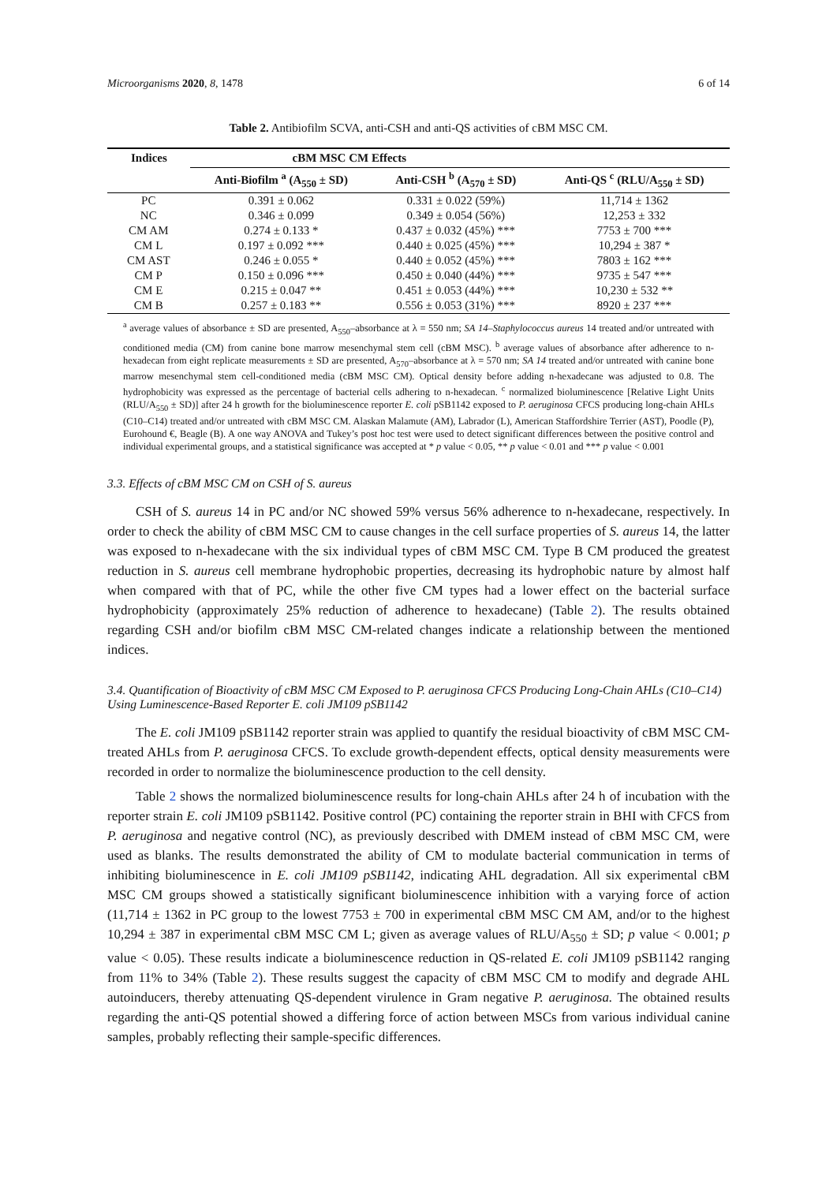Microorganisms 2020, 8, 1478 6 of 14
Table 2. Antibiofilm SCVA, anti-CSH and anti-QS activities of cBM MSC CM.
| Indices | cBM MSC CM Effects | | |
| --- | --- | --- | --- |
| | Anti-Biofilm <sup>a</sup> (A<sub>550</sub> ± SD) | Anti-CSH <sup>b</sup> (A<sub>570</sub> ± SD) | Anti-QS <sup>c</sup> (RLU/A<sub>550</sub> ± SD) |
| PC | 0.391 ± 0.062 | 0.331 ± 0.022 (59%) | 11,714 ± 1362 |
| NC | 0.346 ± 0.099 | 0.349 ± 0.054 (56%) | 12,253 ± 332 |
| CM AM | 0.274 ± 0.133 * | 0.437 ± 0.032 (45%) *** | 7753 ± 700 *** |
| CM L | 0.197 ± 0.092 *** | 0.440 ± 0.025 (45%) *** | 10,294 ± 387 * |
| CM AST | 0.246 ± 0.055 * | 0.440 ± 0.052 (45%) *** | 7803 ± 162 *** |
| CM P | 0.150 ± 0.096 *** | 0.450 ± 0.040 (44%) *** | 9735 ± 547 *** |
| CM E | 0.215 ± 0.047 ** | 0.451 ± 0.053 (44%) *** | 10,230 ± 532 ** |
| CM B | 0.257 ± 0.183 ** | 0.556 ± 0.053 (31%) *** | 8920 ± 237 *** |
<sup>a</sup> average values of absorbance ± SD are presented, A<sub>550</sub>–absorbance at λ = 550 nm; SA 14–Staphylococcus aureus 14 treated and/or untreated with conditioned media (CM) from canine bone marrow mesenchymal stem cell (cBM MSC). <sup>b</sup> average values of absorbance after adherence to n-hexadecan from eight replicate measurements ± SD are presented, A<sub>570</sub>–absorbance at λ = 570 nm; SA 14 treated and/or untreated with canine bone marrow mesenchymal stem cell-conditioned media (cBM MSC CM). Optical density before adding n-hexadecane was adjusted to 0.8. The hydrophobicity was expressed as the percentage of bacterial cells adhering to n-hexadecan. <sup>c</sup> normalized bioluminescence [Relative Light Units (RLU/A<sub>550</sub> ± SD)] after 24 h growth for the bioluminescence reporter E. coli pSB1142 exposed to P. aeruginosa CFCS producing long-chain AHLs (C10–C14) treated and/or untreated with cBM MSC CM. Alaskan Malamute (AM), Labrador (L), American Staffordshire Terrier (AST), Poodle (P), Eurohound €, Beagle (B). A one way ANOVA and Tukey’s post hoc test were used to detect significant differences between the positive control and individual experimental groups, and a statistical significance was accepted at * p value < 0.05, ** p value < 0.01 and *** p value < 0.001
3.3. Effects of cBM MSC CM on CSH of S. aureus
CSH of S. aureus 14 in PC and/or NC showed 59% versus 56% adherence to n-hexadecane, respectively. In order to check the ability of cBM MSC CM to cause changes in the cell surface properties of S. aureus 14, the latter was exposed to n-hexadecane with the six individual types of cBM MSC CM. Type B CM produced the greatest reduction in S. aureus cell membrane hydrophobic properties, decreasing its hydrophobic nature by almost half when compared with that of PC, while the other five CM types had a lower effect on the bacterial surface hydrophobicity (approximately 25% reduction of adherence to hexadecane) (Table 2). The results obtained regarding CSH and/or biofilm cBM MSC CM-related changes indicate a relationship between the mentioned indices.
3.4. Quantification of Bioactivity of cBM MSC CM Exposed to P. aeruginosa CFCS Producing Long-Chain AHLs (C10–C14) Using Luminescence-Based Reporter E. coli JM109 pSB1142
The E. coli JM109 pSB1142 reporter strain was applied to quantify the residual bioactivity of cBM MSC CM-treated AHLs from P. aeruginosa CFCS. To exclude growth-dependent effects, optical density measurements were recorded in order to normalize the bioluminescence production to the cell density.
Table 2 shows the normalized bioluminescence results for long-chain AHLs after 24 h of incubation with the reporter strain E. coli JM109 pSB1142. Positive control (PC) containing the reporter strain in BHI with CFCS from P. aeruginosa and negative control (NC), as previously described with DMEM instead of cBM MSC CM, were used as blanks. The results demonstrated the ability of CM to modulate bacterial communication in terms of inhibiting bioluminescence in E. coli JM109 pSB1142, indicating AHL degradation. All six experimental cBM MSC CM groups showed a statistically significant bioluminescence inhibition with a varying force of action (11,714 ± 1362 in PC group to the lowest 7753 ± 700 in experimental cBM MSC CM AM, and/or to the highest 10,294 ± 387 in experimental cBM MSC CM L; given as average values of RLU/A<sub>550</sub> ± SD; p value < 0.001; p value < 0.05). These results indicate a bioluminescence reduction in QS-related E. coli JM109 pSB1142 ranging from 11% to 34% (Table 2). These results suggest the capacity of cBM MSC CM to modify and degrade AHL autoinducers, thereby attenuating QS-dependent virulence in Gram negative P. aeruginosa. The obtained results regarding the anti-QS potential showed a differing force of action between MSCs from various individual canine samples, probably reflecting their sample-specific differences.